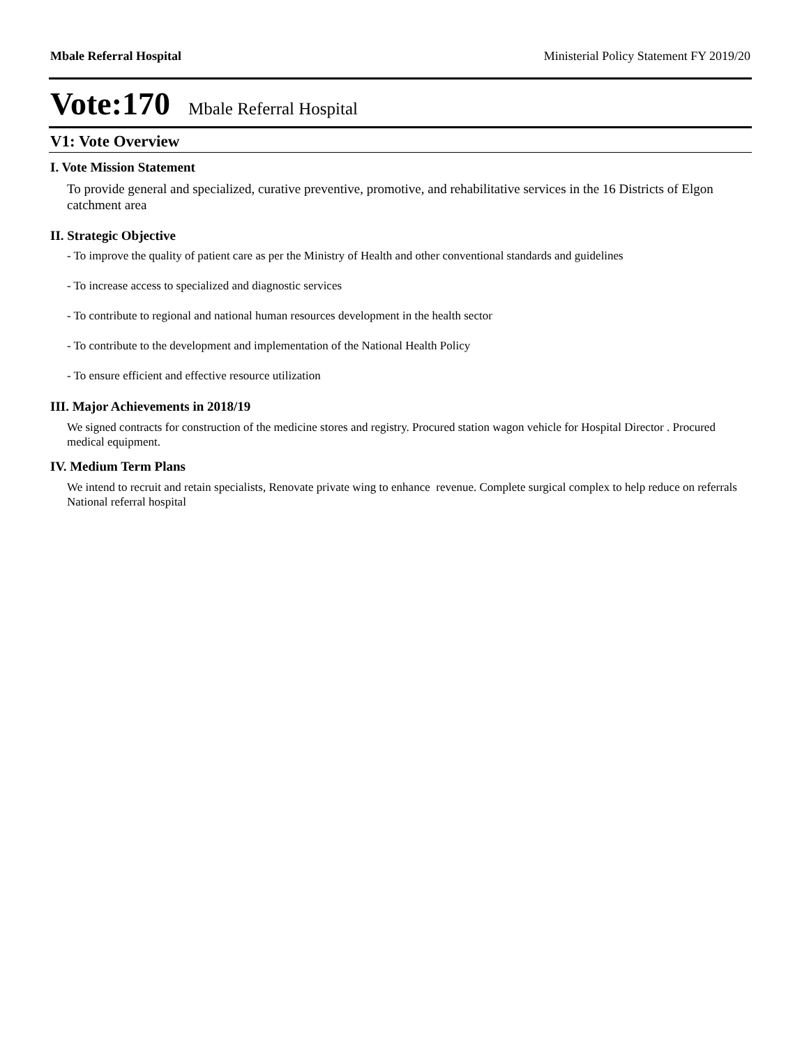Mbale Referral Hospital Ministerial Policy Statement FY 2019/20
Vote:170 Mbale Referral Hospital
V1: Vote Overview
I. Vote Mission Statement
To provide general and specialized, curative preventive, promotive, and rehabilitative services in the 16 Districts of Elgon catchment area
II. Strategic Objective
- To improve the quality of patient care as per the Ministry of Health and other conventional standards and guidelines
- To increase access to specialized and diagnostic services
- To contribute to regional and national human resources development in the health sector
- To contribute to the development and implementation of the National Health Policy
- To ensure efficient and effective resource utilization
III. Major Achievements in 2018/19
We signed contracts for construction of the medicine stores and registry. Procured station wagon vehicle for Hospital Director . Procured medical equipment.
IV. Medium Term Plans
We intend to recruit and retain specialists, Renovate private wing to enhance revenue. Complete surgical complex to help reduce on referrals National referral hospital